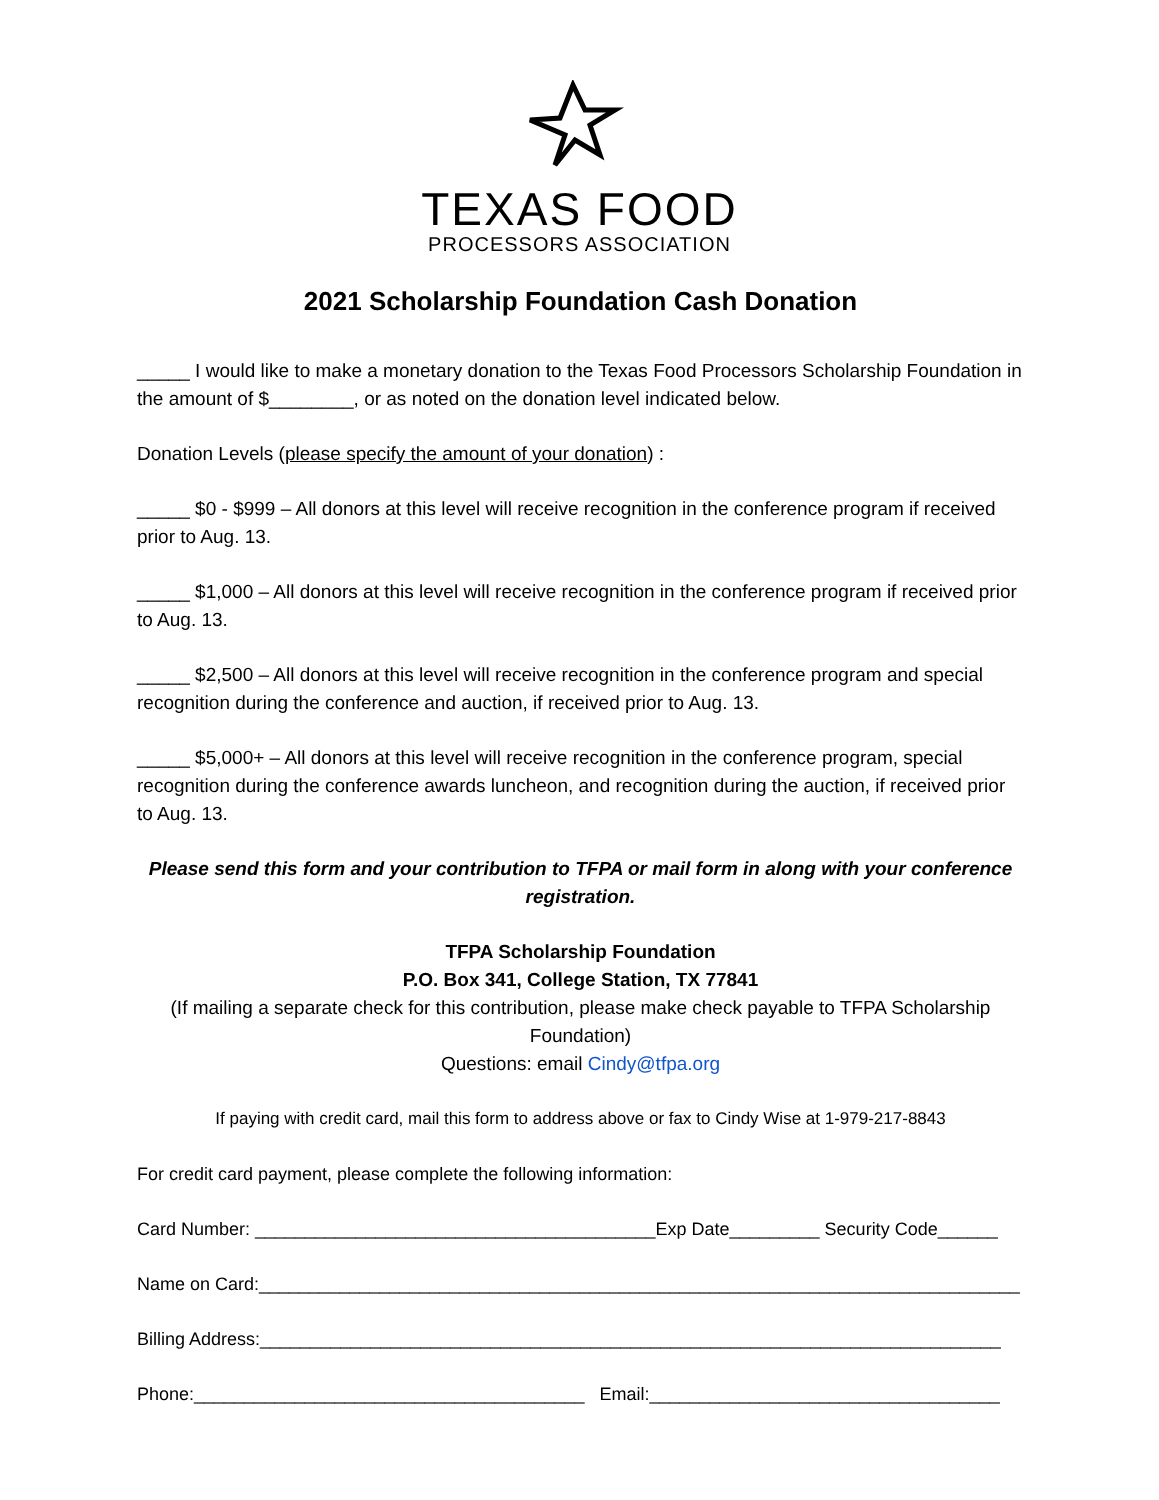TEXAS FOOD
PROCESSORS ASSOCIATION
2021 Scholarship Foundation Cash Donation
_____ I would like to make a monetary donation to the Texas Food Processors Scholarship Foundation in the amount of $________, or as noted on the donation level indicated below.
Donation Levels (please specify the amount of your donation) :
_____ $0 - $999 – All donors at this level will receive recognition in the conference program if received prior to Aug. 13.
_____ $1,000 – All donors at this level will receive recognition in the conference program if received prior to Aug. 13.
_____ $2,500 – All donors at this level will receive recognition in the conference program and special recognition during the conference and auction, if received prior to Aug. 13.
_____ $5,000+ – All donors at this level will receive recognition in the conference program, special recognition during the conference awards luncheon, and recognition during the auction, if received prior to Aug. 13.
Please send this form and your contribution to TFPA or mail form in along with your conference registration.
TFPA Scholarship Foundation
P.O. Box 341, College Station, TX 77841
(If mailing a separate check for this contribution, please make check payable to TFPA Scholarship Foundation)
Questions: email Cindy@tfpa.org
If paying with credit card, mail this form to address above or fax to Cindy Wise at 1-979-217-8843
For credit card payment, please complete the following information:
Card Number: ________________________________________Exp Date_________ Security Code______
Name on Card:____________________________________________________________________________
Billing Address:__________________________________________________________________________
Phone:_______________________________________ Email:___________________________________